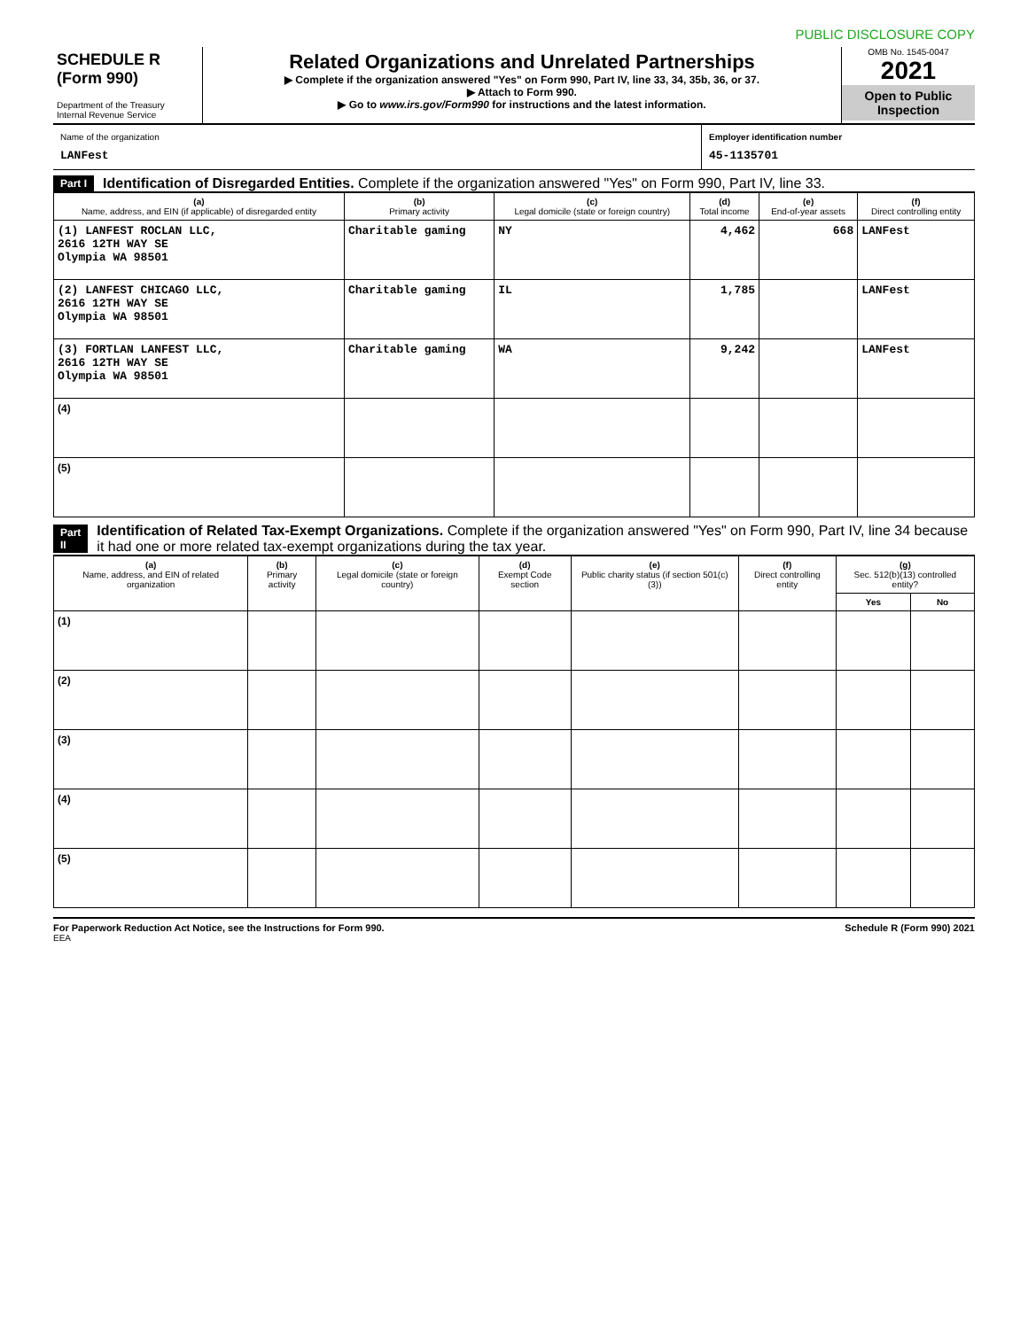PUBLIC DISCLOSURE COPY
SCHEDULE R
(Form 990)
Department of the Treasury
Internal Revenue Service
Related Organizations and Unrelated Partnerships
▶ Complete if the organization answered "Yes" on Form 990, Part IV, line 33, 34, 35b, 36, or 37.
▶ Attach to Form 990.
▶ Go to www.irs.gov/Form990 for instructions and the latest information.
OMB No. 1545-0047
2021
Open to Public Inspection
Name of the organization
LANFest
Employer identification number
45-1135701
Part I Identification of Disregarded Entities. Complete if the organization answered "Yes" on Form 990, Part IV, line 33.
| (a) Name, address, and EIN (if applicable) of disregarded entity | (b) Primary activity | (c) Legal domicile (state or foreign country) | (d) Total income | (e) End-of-year assets | (f) Direct controlling entity |
| --- | --- | --- | --- | --- | --- |
| (1) LANFEST ROCLAN LLC, 2616 12TH WAY SE Olympia WA 98501 | Charitable gaming | NY | 4,462 | 668 | LANFest |
| (2) LANFEST CHICAGO LLC, 2616 12TH WAY SE Olympia WA 98501 | Charitable gaming | IL | 1,785 | | LANFest |
| (3) FORTLAN LANFEST LLC, 2616 12TH WAY SE Olympia WA 98501 | Charitable gaming | WA | 9,242 | | LANFest |
| (4) | | | | | |
| (5) | | | | | |
Part II Identification of Related Tax-Exempt Organizations. Complete if the organization answered "Yes" on Form 990, Part IV, line 34 because it had one or more related tax-exempt organizations during the tax year.
| (a) Name, address, and EIN of related organization | (b) Primary activity | (c) Legal domicile (state or foreign country) | (d) Exempt Code section | (e) Public charity status (if section 501(c)(3)) | (f) Direct controlling entity | (g) Sec. 512(b)(13) controlled entity? | |
| --- | --- | --- | --- | --- | --- | --- | --- |
| | | | | | | Yes | No |
| (1) | | | | | | | |
| (2) | | | | | | | |
| (3) | | | | | | | |
| (4) | | | | | | | |
| (5) | | | | | | | |
For Paperwork Reduction Act Notice, see the Instructions for Form 990. Schedule R (Form 990) 2021
EEA